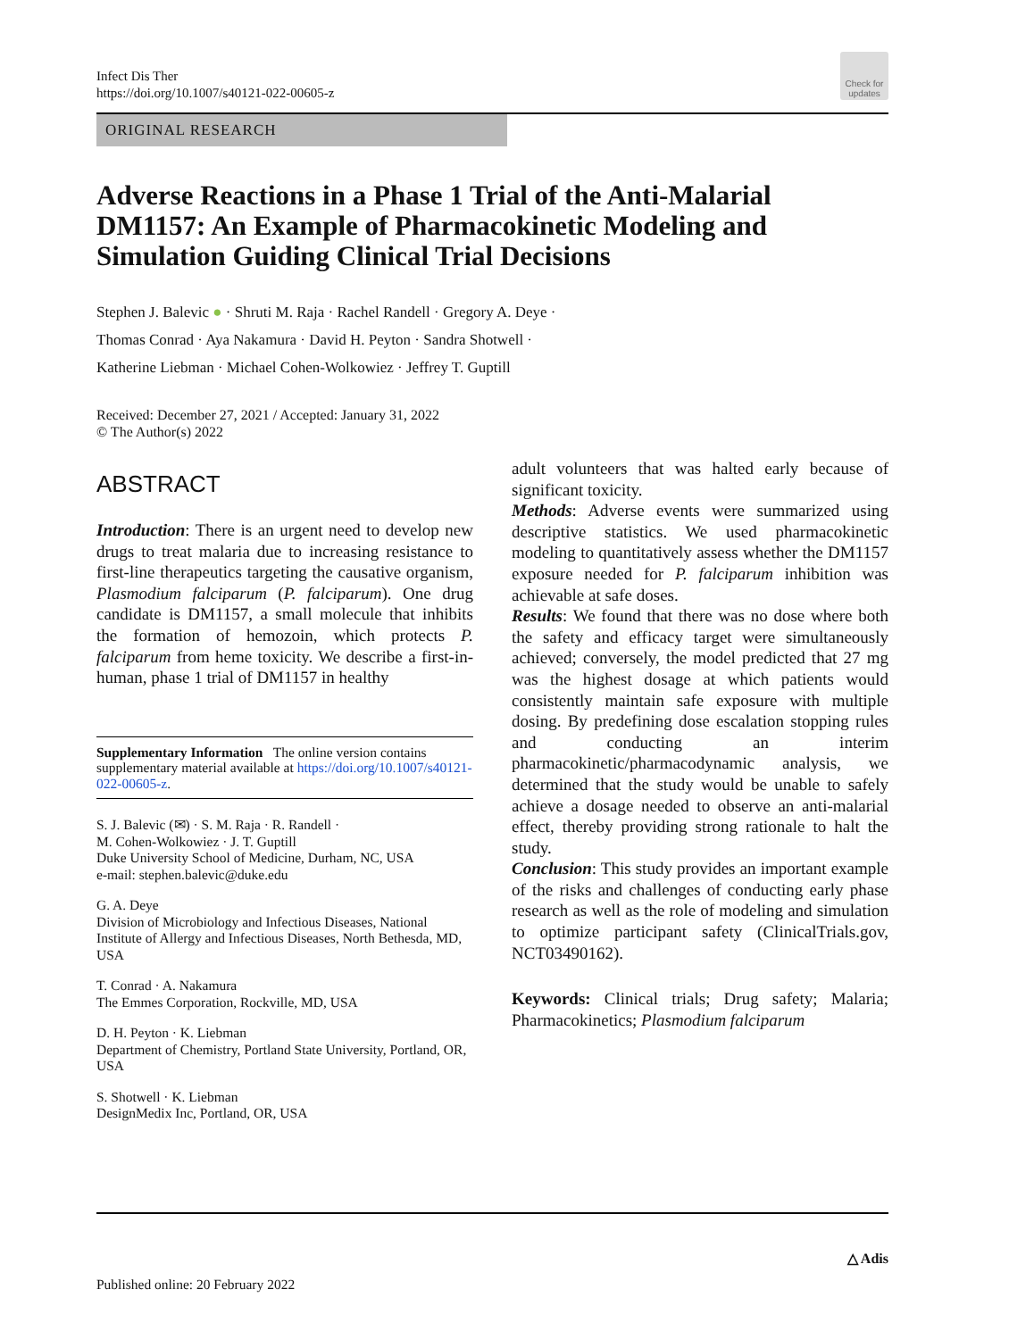Infect Dis Ther
https://doi.org/10.1007/s40121-022-00605-z
Check for updates
ORIGINAL RESEARCH
Adverse Reactions in a Phase 1 Trial of the Anti-Malarial DM1157: An Example of Pharmacokinetic Modeling and Simulation Guiding Clinical Trial Decisions
Stephen J. Balevic ● · Shruti M. Raja · Rachel Randell · Gregory A. Deye ·
Thomas Conrad · Aya Nakamura · David H. Peyton · Sandra Shotwell ·
Katherine Liebman · Michael Cohen-Wolkowiez · Jeffrey T. Guptill
Received: December 27, 2021 / Accepted: January 31, 2022
© The Author(s) 2022
ABSTRACT
Introduction: There is an urgent need to develop new drugs to treat malaria due to increasing resistance to first-line therapeutics targeting the causative organism, Plasmodium falciparum (P. falciparum). One drug candidate is DM1157, a small molecule that inhibits the formation of hemozoin, which protects P. falciparum from heme toxicity. We describe a first-in-human, phase 1 trial of DM1157 in healthy
Supplementary Information The online version contains supplementary material available at https://doi.org/10.1007/s40121-022-00605-z.
S. J. Balevic (✉) · S. M. Raja · R. Randell ·
M. Cohen-Wolkowiez · J. T. Guptill
Duke University School of Medicine, Durham, NC, USA
e-mail: stephen.balevic@duke.edu
G. A. Deye
Division of Microbiology and Infectious Diseases, National Institute of Allergy and Infectious Diseases, North Bethesda, MD, USA
T. Conrad · A. Nakamura
The Emmes Corporation, Rockville, MD, USA
D. H. Peyton · K. Liebman
Department of Chemistry, Portland State University, Portland, OR, USA
S. Shotwell · K. Liebman
DesignMedix Inc, Portland, OR, USA
adult volunteers that was halted early because of significant toxicity.
Methods: Adverse events were summarized using descriptive statistics. We used pharmacokinetic modeling to quantitatively assess whether the DM1157 exposure needed for P. falciparum inhibition was achievable at safe doses.
Results: We found that there was no dose where both the safety and efficacy target were simultaneously achieved; conversely, the model predicted that 27 mg was the highest dosage at which patients would consistently maintain safe exposure with multiple dosing. By predefining dose escalation stopping rules and conducting an interim pharmacokinetic/pharmacodynamic analysis, we determined that the study would be unable to safely achieve a dosage needed to observe an anti-malarial effect, thereby providing strong rationale to halt the study.
Conclusion: This study provides an important example of the risks and challenges of conducting early phase research as well as the role of modeling and simulation to optimize participant safety (ClinicalTrials.gov, NCT03490162).
Keywords: Clinical trials; Drug safety; Malaria; Pharmacokinetics; Plasmodium falciparum
△ Adis
Published online: 20 February 2022